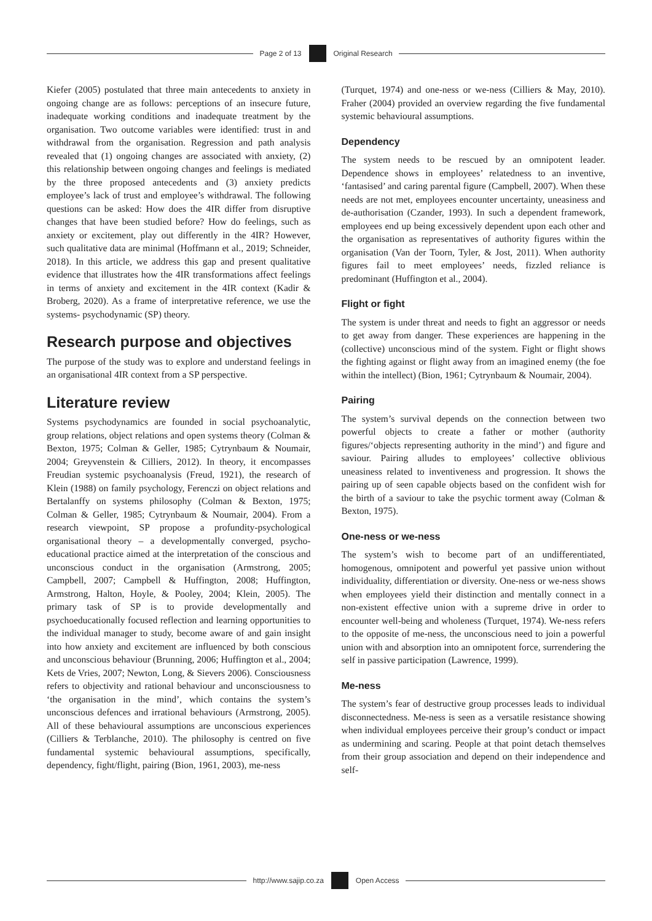Page 2 of 13 Original Research
Kiefer (2005) postulated that three main antecedents to anxiety in ongoing change are as follows: perceptions of an insecure future, inadequate working conditions and inadequate treatment by the organisation. Two outcome variables were identified: trust in and withdrawal from the organisation. Regression and path analysis revealed that (1) ongoing changes are associated with anxiety, (2) this relationship between ongoing changes and feelings is mediated by the three proposed antecedents and (3) anxiety predicts employee’s lack of trust and employee’s withdrawal. The following questions can be asked: How does the 4IR differ from disruptive changes that have been studied before? How do feelings, such as anxiety or excitement, play out differently in the 4IR? However, such qualitative data are minimal (Hoffmann et al., 2019; Schneider, 2018). In this article, we address this gap and present qualitative evidence that illustrates how the 4IR transformations affect feelings in terms of anxiety and excitement in the 4IR context (Kadir & Broberg, 2020). As a frame of interpretative reference, we use the systems- psychodynamic (SP) theory.
Research purpose and objectives
The purpose of the study was to explore and understand feelings in an organisational 4IR context from a SP perspective.
Literature review
Systems psychodynamics are founded in social psychoanalytic, group relations, object relations and open systems theory (Colman & Bexton, 1975; Colman & Geller, 1985; Cytrynbaum & Noumair, 2004; Greyvenstein & Cilliers, 2012). In theory, it encompasses Freudian systemic psychoanalysis (Freud, 1921), the research of Klein (1988) on family psychology, Ferenczi on object relations and Bertalanffy on systems philosophy (Colman & Bexton, 1975; Colman & Geller, 1985; Cytrynbaum & Noumair, 2004). From a research viewpoint, SP propose a profundity-psychological organisational theory – a developmentally converged, psycho-educational practice aimed at the interpretation of the conscious and unconscious conduct in the organisation (Armstrong, 2005; Campbell, 2007; Campbell & Huffington, 2008; Huffington, Armstrong, Halton, Hoyle, & Pooley, 2004; Klein, 2005). The primary task of SP is to provide developmentally and psychoeducationally focused reflection and learning opportunities to the individual manager to study, become aware of and gain insight into how anxiety and excitement are influenced by both conscious and unconscious behaviour (Brunning, 2006; Huffington et al., 2004; Kets de Vries, 2007; Newton, Long, & Sievers 2006). Consciousness refers to objectivity and rational behaviour and unconsciousness to ‘the organisation in the mind’, which contains the system’s unconscious defences and irrational behaviours (Armstrong, 2005). All of these behavioural assumptions are unconscious experiences (Cilliers & Terblanche, 2010). The philosophy is centred on five fundamental systemic behavioural assumptions, specifically, dependency, fight/flight, pairing (Bion, 1961, 2003), me-ness
(Turquet, 1974) and one-ness or we-ness (Cilliers & May, 2010). Fraher (2004) provided an overview regarding the five fundamental systemic behavioural assumptions.
Dependency
The system needs to be rescued by an omnipotent leader. Dependence shows in employees’ relatedness to an inventive, ‘fantasised’ and caring parental figure (Campbell, 2007). When these needs are not met, employees encounter uncertainty, uneasiness and de-authorisation (Czander, 1993). In such a dependent framework, employees end up being excessively dependent upon each other and the organisation as representatives of authority figures within the organisation (Van der Toorn, Tyler, & Jost, 2011). When authority figures fail to meet employees’ needs, fizzled reliance is predominant (Huffington et al., 2004).
Flight or fight
The system is under threat and needs to fight an aggressor or needs to get away from danger. These experiences are happening in the (collective) unconscious mind of the system. Fight or flight shows the fighting against or flight away from an imagined enemy (the foe within the intellect) (Bion, 1961; Cytrynbaum & Noumair, 2004).
Pairing
The system’s survival depends on the connection between two powerful objects to create a father or mother (authority figures/‘objects representing authority in the mind’) and figure and saviour. Pairing alludes to employees’ collective oblivious uneasiness related to inventiveness and progression. It shows the pairing up of seen capable objects based on the confident wish for the birth of a saviour to take the psychic torment away (Colman & Bexton, 1975).
One-ness or we-ness
The system’s wish to become part of an undifferentiated, homogenous, omnipotent and powerful yet passive union without individuality, differentiation or diversity. One-ness or we-ness shows when employees yield their distinction and mentally connect in a non-existent effective union with a supreme drive in order to encounter well-being and wholeness (Turquet, 1974). We-ness refers to the opposite of me-ness, the unconscious need to join a powerful union with and absorption into an omnipotent force, surrendering the self in passive participation (Lawrence, 1999).
Me-ness
The system’s fear of destructive group processes leads to individual disconnectedness. Me-ness is seen as a versatile resistance showing when individual employees perceive their group’s conduct or impact as undermining and scaring. People at that point detach themselves from their group association and depend on their independence and self-
http://www.sajip.co.za Open Access